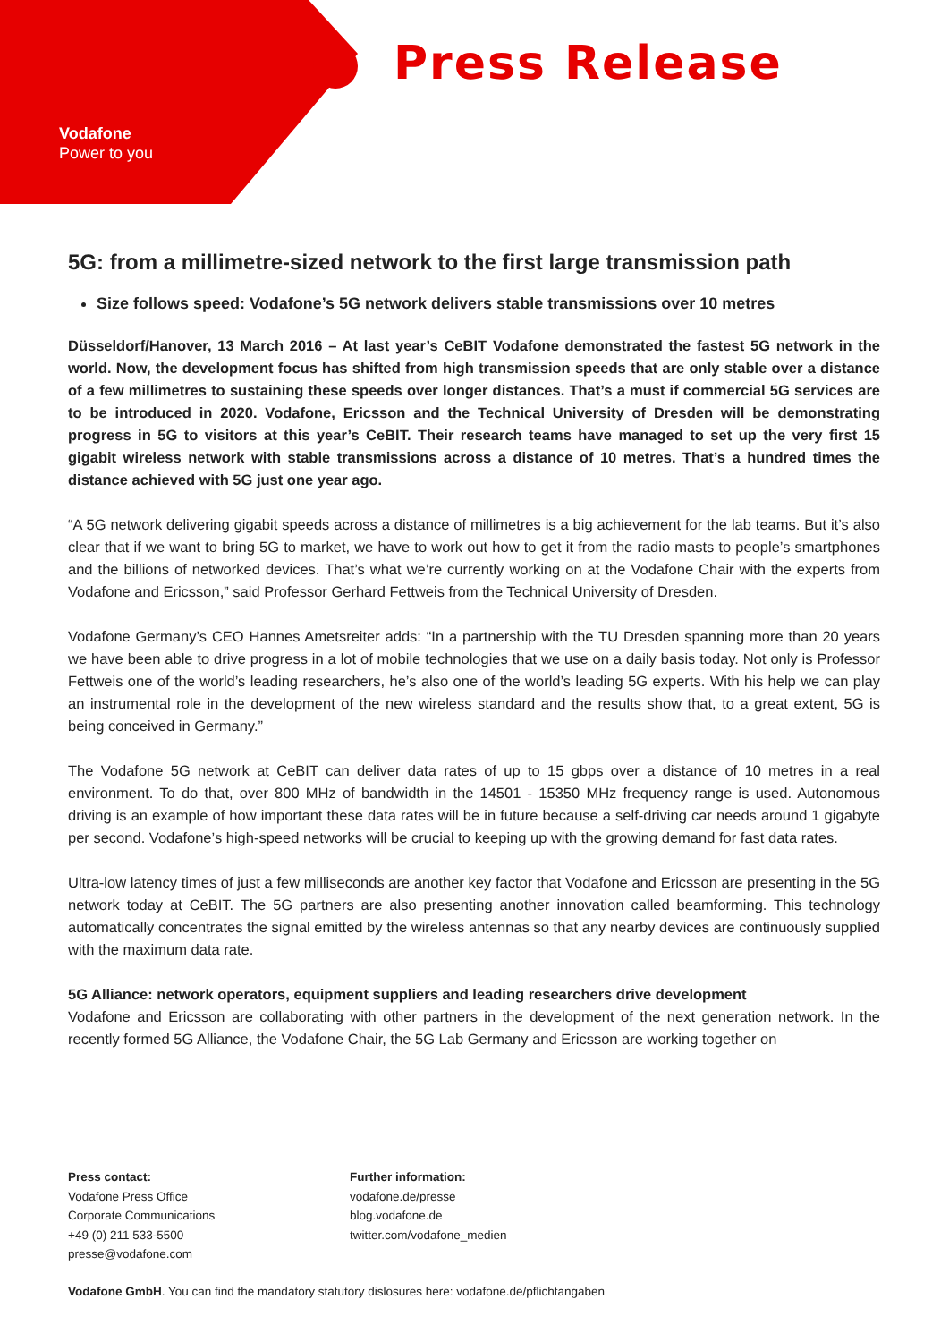Press Release
Vodafone
Power to you
5G: from a millimetre-sized network to the first large transmission path
Size follows speed: Vodafone’s 5G network delivers stable transmissions over 10 metres
Düsseldorf/Hanover, 13 March 2016 – At last year’s CeBIT Vodafone demonstrated the fastest 5G network in the world. Now, the development focus has shifted from high transmission speeds that are only stable over a distance of a few millimetres to sustaining these speeds over longer distances. That’s a must if commercial 5G services are to be introduced in 2020. Vodafone, Ericsson and the Technical University of Dresden will be demonstrating progress in 5G to visitors at this year’s CeBIT. Their research teams have managed to set up the very first 15 gigabit wireless network with stable transmissions across a distance of 10 metres. That’s a hundred times the distance achieved with 5G just one year ago.
“A 5G network delivering gigabit speeds across a distance of millimetres is a big achievement for the lab teams. But it’s also clear that if we want to bring 5G to market, we have to work out how to get it from the radio masts to people’s smartphones and the billions of networked devices. That’s what we’re currently working on at the Vodafone Chair with the experts from Vodafone and Ericsson,” said Professor Gerhard Fettweis from the Technical University of Dresden.
Vodafone Germany’s CEO Hannes Ametsreiter adds: “In a partnership with the TU Dresden spanning more than 20 years we have been able to drive progress in a lot of mobile technologies that we use on a daily basis today. Not only is Professor Fettweis one of the world’s leading researchers, he’s also one of the world’s leading 5G experts. With his help we can play an instrumental role in the development of the new wireless standard and the results show that, to a great extent, 5G is being conceived in Germany.”
The Vodafone 5G network at CeBIT can deliver data rates of up to 15 gbps over a distance of 10 metres in a real environment. To do that, over 800 MHz of bandwidth in the 14501 - 15350 MHz frequency range is used. Autonomous driving is an example of how important these data rates will be in future because a self-driving car needs around 1 gigabyte per second. Vodafone’s high-speed networks will be crucial to keeping up with the growing demand for fast data rates.
Ultra-low latency times of just a few milliseconds are another key factor that Vodafone and Ericsson are presenting in the 5G network today at CeBIT. The 5G partners are also presenting another innovation called beamforming. This technology automatically concentrates the signal emitted by the wireless antennas so that any nearby devices are continuously supplied with the maximum data rate.
5G Alliance: network operators, equipment suppliers and leading researchers drive development
Vodafone and Ericsson are collaborating with other partners in the development of the next generation network. In the recently formed 5G Alliance, the Vodafone Chair, the 5G Lab Germany and Ericsson are working together on
Press contact:
Vodafone Press Office
Corporate Communications
+49 (0) 211 533-5500
presse@vodafone.com
Further information:
vodafone.de/presse
blog.vodafone.de
twitter.com/vodafone_medien
Vodafone GmbH. You can find the mandatory statutory dislosures here: vodafone.de/pflichtangaben